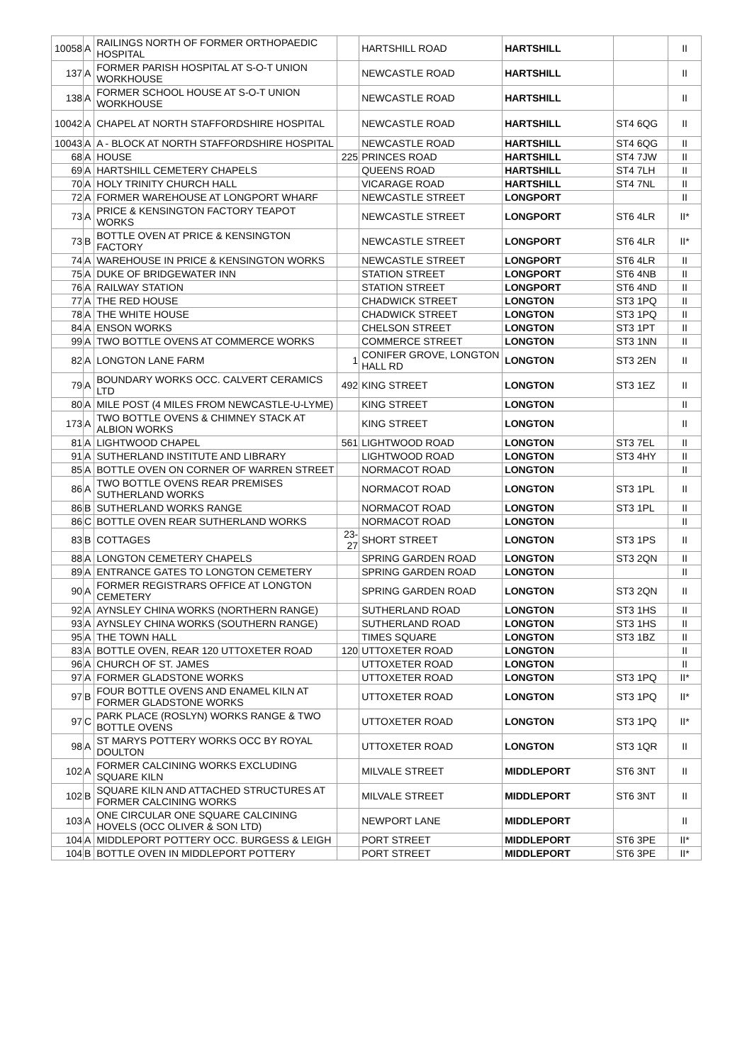| 10058 | A | RAILINGS NORTH OF FORMER ORTHOPAEDIC HOSPITAL | | HARTSHILL ROAD | HARTSHILL | | II |
| 137 | A | FORMER PARISH HOSPITAL AT S-O-T UNION WORKHOUSE | | NEWCASTLE ROAD | HARTSHILL | | II |
| 138 | A | FORMER SCHOOL HOUSE AT S-O-T UNION WORKHOUSE | | NEWCASTLE ROAD | HARTSHILL | | II |
| 10042 | A | CHAPEL AT NORTH STAFFORDSHIRE HOSPITAL | | NEWCASTLE ROAD | HARTSHILL | ST4 6QG | II |
| 10043 | A | A - BLOCK AT NORTH STAFFORDSHIRE HOSPITAL | | NEWCASTLE ROAD | HARTSHILL | ST4 6QG | II |
| 68 | A | HOUSE | 225 | PRINCES ROAD | HARTSHILL | ST4 7JW | II |
| 69 | A | HARTSHILL CEMETERY CHAPELS | | QUEENS ROAD | HARTSHILL | ST4 7LH | II |
| 70 | A | HOLY TRINITY CHURCH HALL | | VICARAGE ROAD | HARTSHILL | ST4 7NL | II |
| 72 | A | FORMER WAREHOUSE AT LONGPORT WHARF | | NEWCASTLE STREET | LONGPORT | | II |
| 73 | A | PRICE & KENSINGTON FACTORY TEAPOT WORKS | | NEWCASTLE STREET | LONGPORT | ST6 4LR | II* |
| 73 | B | BOTTLE OVEN AT PRICE & KENSINGTON FACTORY | | NEWCASTLE STREET | LONGPORT | ST6 4LR | II* |
| 74 | A | WAREHOUSE IN PRICE & KENSINGTON WORKS | | NEWCASTLE STREET | LONGPORT | ST6 4LR | II |
| 75 | A | DUKE OF BRIDGEWATER INN | | STATION STREET | LONGPORT | ST6 4NB | II |
| 76 | A | RAILWAY STATION | | STATION STREET | LONGPORT | ST6 4ND | II |
| 77 | A | THE RED HOUSE | | CHADWICK STREET | LONGTON | ST3 1PQ | II |
| 78 | A | THE WHITE HOUSE | | CHADWICK STREET | LONGTON | ST3 1PQ | II |
| 84 | A | ENSON WORKS | | CHELSON STREET | LONGTON | ST3 1PT | II |
| 99 | A | TWO BOTTLE OVENS AT COMMERCE WORKS | | COMMERCE STREET | LONGTON | ST3 1NN | II |
| 82 | A | LONGTON LANE FARM | 1 | CONIFER GROVE, LONGTON HALL RD | LONGTON | ST3 2EN | II |
| 79 | A | BOUNDARY WORKS OCC. CALVERT CERAMICS LTD | 492 | KING STREET | LONGTON | ST3 1EZ | II |
| 80 | A | MILE POST (4 MILES FROM NEWCASTLE-U-LYME) | | KING STREET | LONGTON | | II |
| 173 | A | TWO BOTTLE OVENS & CHIMNEY STACK AT ALBION WORKS | | KING STREET | LONGTON | | II |
| 81 | A | LIGHTWOOD CHAPEL | 561 | LIGHTWOOD ROAD | LONGTON | ST3 7EL | II |
| 91 | A | SUTHERLAND INSTITUTE AND LIBRARY | | LIGHTWOOD ROAD | LONGTON | ST3 4HY | II |
| 85 | A | BOTTLE OVEN ON CORNER OF WARREN STREET | | NORMACOT ROAD | LONGTON | | II |
| 86 | A | TWO BOTTLE OVENS REAR PREMISES SUTHERLAND WORKS | | NORMACOT ROAD | LONGTON | ST3 1PL | II |
| 86 | B | SUTHERLAND WORKS RANGE | | NORMACOT ROAD | LONGTON | ST3 1PL | II |
| 86 | C | BOTTLE OVEN REAR SUTHERLAND WORKS | | NORMACOT ROAD | LONGTON | | II |
| 83 | B | COTTAGES | 23-27 | SHORT STREET | LONGTON | ST3 1PS | II |
| 88 | A | LONGTON CEMETERY CHAPELS | | SPRING GARDEN ROAD | LONGTON | ST3 2QN | II |
| 89 | A | ENTRANCE GATES TO LONGTON CEMETERY | | SPRING GARDEN ROAD | LONGTON | | II |
| 90 | A | FORMER REGISTRARS OFFICE AT LONGTON CEMETERY | | SPRING GARDEN ROAD | LONGTON | ST3 2QN | II |
| 92 | A | AYNSLEY CHINA WORKS (NORTHERN RANGE) | | SUTHERLAND ROAD | LONGTON | ST3 1HS | II |
| 93 | A | AYNSLEY CHINA WORKS (SOUTHERN RANGE) | | SUTHERLAND ROAD | LONGTON | ST3 1HS | II |
| 95 | A | THE TOWN HALL | | TIMES SQUARE | LONGTON | ST3 1BZ | II |
| 83 | A | BOTTLE OVEN, REAR 120 UTTOXETER ROAD | 120 | UTTOXETER ROAD | LONGTON | | II |
| 96 | A | CHURCH OF ST. JAMES | | UTTOXETER ROAD | LONGTON | | II |
| 97 | A | FORMER GLADSTONE WORKS | | UTTOXETER ROAD | LONGTON | ST3 1PQ | II* |
| 97 | B | FOUR BOTTLE OVENS AND ENAMEL KILN AT FORMER GLADSTONE WORKS | | UTTOXETER ROAD | LONGTON | ST3 1PQ | II* |
| 97 | C | PARK PLACE (ROSLYN) WORKS RANGE & TWO BOTTLE OVENS | | UTTOXETER ROAD | LONGTON | ST3 1PQ | II* |
| 98 | A | ST MARYS POTTERY WORKS OCC BY ROYAL DOULTON | | UTTOXETER ROAD | LONGTON | ST3 1QR | II |
| 102 | A | FORMER CALCINING WORKS EXCLUDING SQUARE KILN | | MILVALE STREET | MIDDLEPORT | ST6 3NT | II |
| 102 | B | SQUARE KILN AND ATTACHED STRUCTURES AT FORMER CALCINING WORKS | | MILVALE STREET | MIDDLEPORT | ST6 3NT | II |
| 103 | A | ONE CIRCULAR ONE SQUARE CALCINING HOVELS (OCC OLIVER & SON LTD) | | NEWPORT LANE | MIDDLEPORT | | II |
| 104 | A | MIDDLEPORT POTTERY OCC. BURGESS & LEIGH | | PORT STREET | MIDDLEPORT | ST6 3PE | II* |
| 104 | B | BOTTLE OVEN IN MIDDLEPORT POTTERY | | PORT STREET | MIDDLEPORT | ST6 3PE | II* |